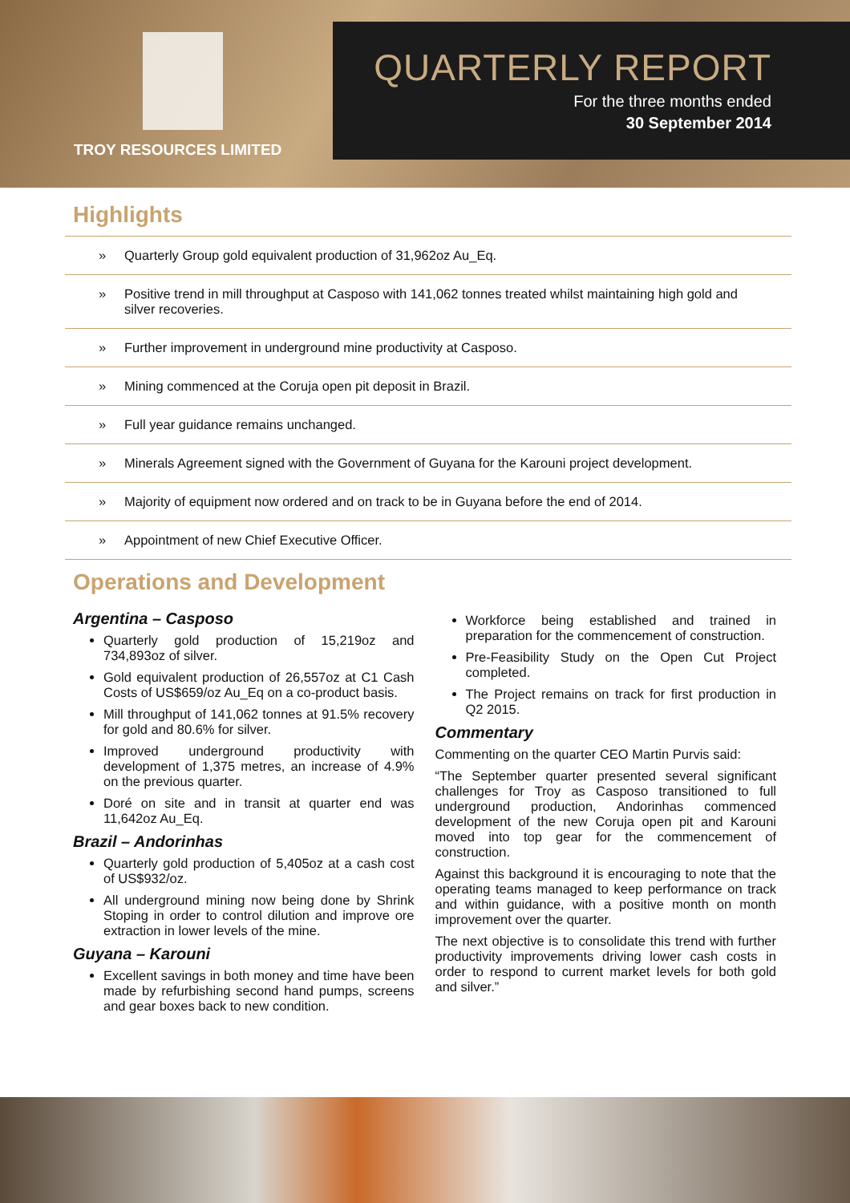TROY RESOURCES LIMITED
QUARTERLY REPORT
For the three months ended
30 September 2014
Highlights
» Quarterly Group gold equivalent production of 31,962oz Au_Eq.
» Positive trend in mill throughput at Casposo with 141,062 tonnes treated whilst maintaining high gold and silver recoveries.
» Further improvement in underground mine productivity at Casposo.
» Mining commenced at the Coruja open pit deposit in Brazil.
» Full year guidance remains unchanged.
» Minerals Agreement signed with the Government of Guyana for the Karouni project development.
» Majority of equipment now ordered and on track to be in Guyana before the end of 2014.
» Appointment of new Chief Executive Officer.
Operations and Development
Argentina – Casposo
Quarterly gold production of 15,219oz and 734,893oz of silver.
Gold equivalent production of 26,557oz at C1 Cash Costs of US$659/oz Au_Eq on a co-product basis.
Mill throughput of 141,062 tonnes at 91.5% recovery for gold and 80.6% for silver.
Improved underground productivity with development of 1,375 metres, an increase of 4.9% on the previous quarter.
Doré on site and in transit at quarter end was 11,642oz Au_Eq.
Brazil – Andorinhas
Quarterly gold production of 5,405oz at a cash cost of US$932/oz.
All underground mining now being done by Shrink Stoping in order to control dilution and improve ore extraction in lower levels of the mine.
Guyana – Karouni
Excellent savings in both money and time have been made by refurbishing second hand pumps, screens and gear boxes back to new condition.
Workforce being established and trained in preparation for the commencement of construction.
Pre-Feasibility Study on the Open Cut Project completed.
The Project remains on track for first production in Q2 2015.
Commentary
Commenting on the quarter CEO Martin Purvis said:
“The September quarter presented several significant challenges for Troy as Casposo transitioned to full underground production, Andorinhas commenced development of the new Coruja open pit and Karouni moved into top gear for the commencement of construction.
Against this background it is encouraging to note that the operating teams managed to keep performance on track and within guidance, with a positive month on month improvement over the quarter.
The next objective is to consolidate this trend with further productivity improvements driving lower cash costs in order to respond to current market levels for both gold and silver.”